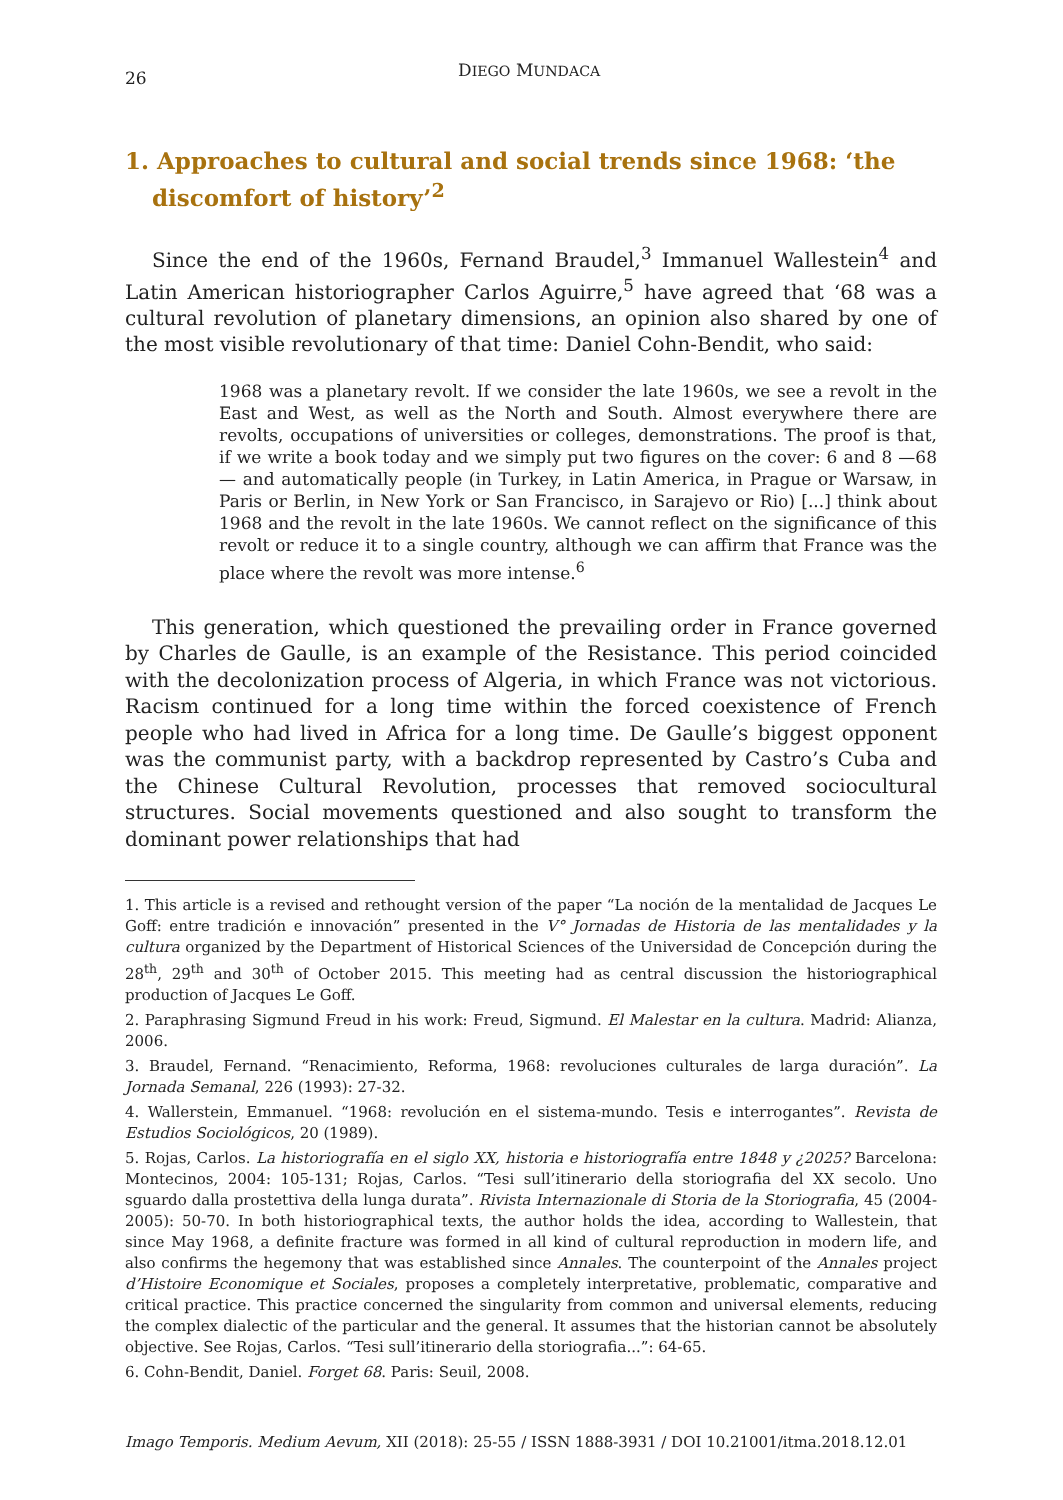26
DIEGO MUNDACA
1. Approaches to cultural and social trends since 1968: ‘the discomfort of history’<sup>2</sup>
Since the end of the 1960s, Fernand Braudel,<sup>3</sup> Immanuel Wallestein<sup>4</sup> and Latin American historiographer Carlos Aguirre,<sup>5</sup> have agreed that ‘68 was a cultural revolution of planetary dimensions, an opinion also shared by one of the most visible revolutionary of that time: Daniel Cohn-Bendit, who said:
1968 was a planetary revolt. If we consider the late 1960s, we see a revolt in the East and West, as well as the North and South. Almost everywhere there are revolts, occupations of universities or colleges, demonstrations. The proof is that, if we write a book today and we simply put two figures on the cover: 6 and 8 —68— and automatically people (in Turkey, in Latin America, in Prague or Warsaw, in Paris or Berlin, in New York or San Francisco, in Sarajevo or Rio) [...] think about 1968 and the revolt in the late 1960s. We cannot reflect on the significance of this revolt or reduce it to a single country, although we can affirm that France was the place where the revolt was more intense.<sup>6</sup>
This generation, which questioned the prevailing order in France governed by Charles de Gaulle, is an example of the Resistance. This period coincided with the decolonization process of Algeria, in which France was not victorious. Racism continued for a long time within the forced coexistence of French people who had lived in Africa for a long time. De Gaulle’s biggest opponent was the communist party, with a backdrop represented by Castro’s Cuba and the Chinese Cultural Revolution, processes that removed sociocultural structures. Social movements questioned and also sought to transform the dominant power relationships that had
1. This article is a revised and rethought version of the paper “La noción de la mentalidad de Jacques Le Goff: entre tradición e innovación” presented in the V° Jornadas de Historia de las mentalidades y la cultura organized by the Department of Historical Sciences of the Universidad de Concepción during the 28<sup>th</sup>, 29<sup>th</sup> and 30<sup>th</sup> of October 2015. This meeting had as central discussion the historiographical production of Jacques Le Goff.
2. Paraphrasing Sigmund Freud in his work: Freud, Sigmund. El Malestar en la cultura. Madrid: Alianza, 2006.
3. Braudel, Fernand. “Renacimiento, Reforma, 1968: revoluciones culturales de larga duración”. La Jornada Semanal, 226 (1993): 27-32.
4. Wallerstein, Emmanuel. “1968: revolución en el sistema-mundo. Tesis e interrogantes”. Revista de Estudios Sociológicos, 20 (1989).
5. Rojas, Carlos. La historiografía en el siglo XX, historia e historiografía entre 1848 y ¿2025? Barcelona: Montecinos, 2004: 105-131; Rojas, Carlos. “Tesi sull’itinerario della storiografia del XX secolo. Uno sguardo dalla prostettiva della lunga durata”. Rivista Internazionale di Storia de la Storiografia, 45 (2004-2005): 50-70. In both historiographical texts, the author holds the idea, according to Wallestein, that since May 1968, a definite fracture was formed in all kind of cultural reproduction in modern life, and also confirms the hegemony that was established since Annales. The counterpoint of the Annales project d’Histoire Economique et Sociales, proposes a completely interpretative, problematic, comparative and critical practice. This practice concerned the singularity from common and universal elements, reducing the complex dialectic of the particular and the general. It assumes that the historian cannot be absolutely objective. See Rojas, Carlos. “Tesi sull’itinerario della storiografia...”: 64-65.
6. Cohn-Bendit, Daniel. Forget 68. Paris: Seuil, 2008.
Imago Temporis. Medium Aevum, XII (2018): 25-55 / ISSN 1888-3931 / DOI 10.21001/itma.2018.12.01